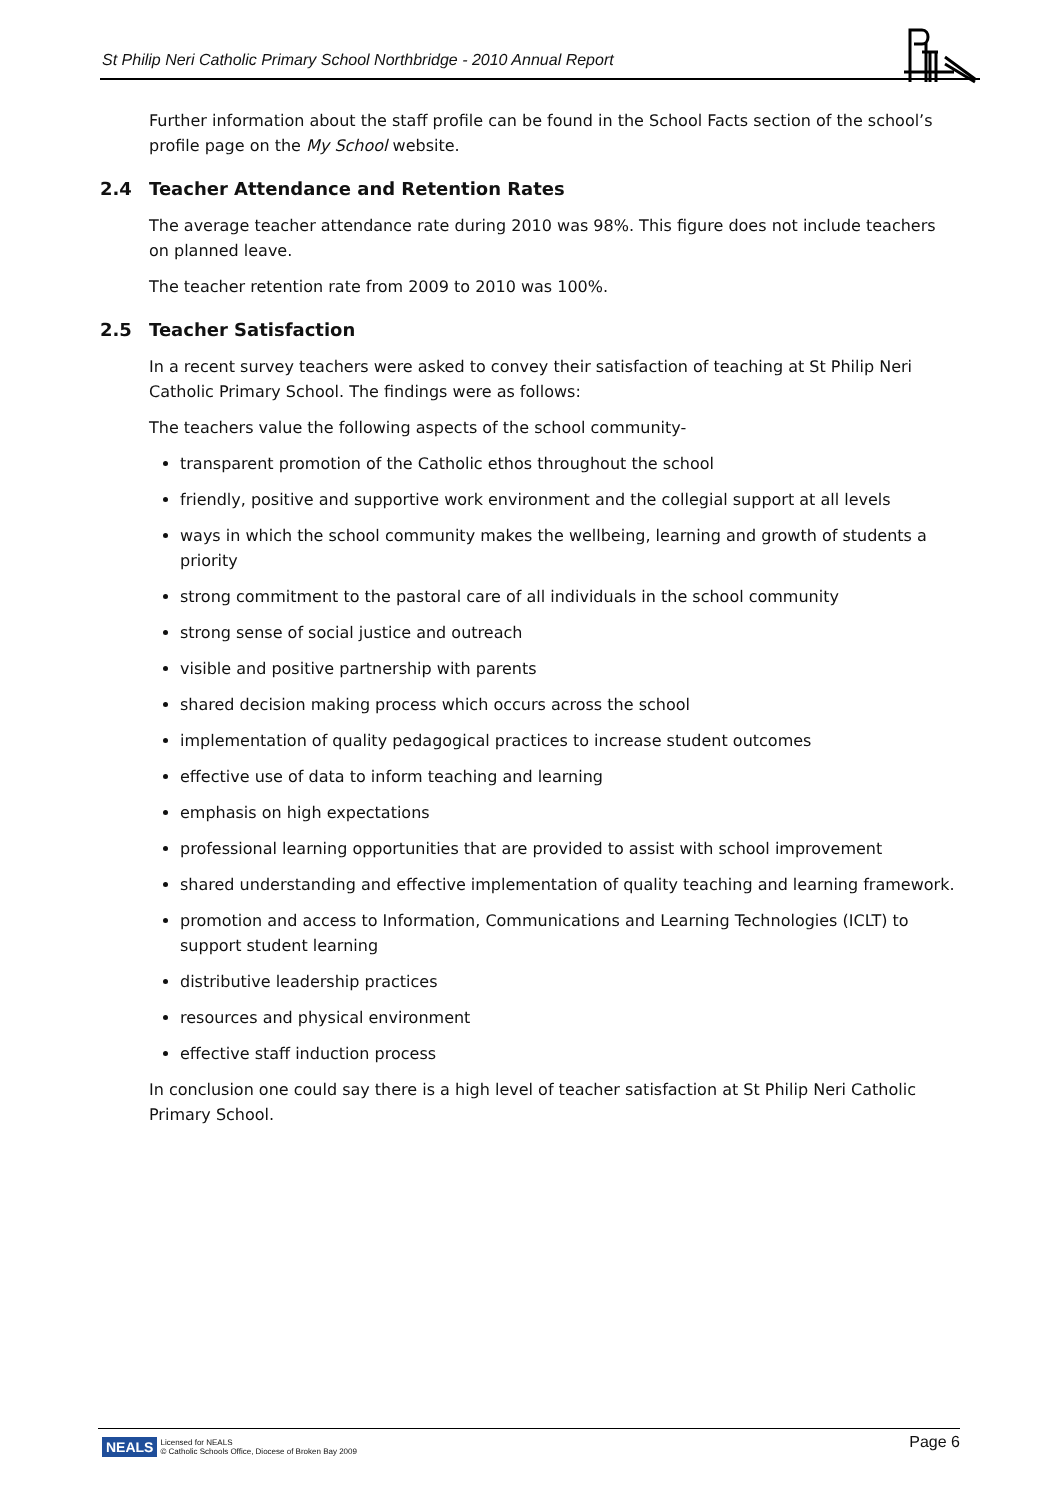St Philip Neri Catholic Primary School Northbridge - 2010 Annual Report
Further information about the staff profile can be found in the School Facts section of the school’s profile page on the My School website.
2.4 Teacher Attendance and Retention Rates
The average teacher attendance rate during 2010 was 98%. This figure does not include teachers on planned leave.
The teacher retention rate from 2009 to 2010 was 100%.
2.5 Teacher Satisfaction
In a recent survey teachers were asked to convey their satisfaction of teaching at St Philip Neri Catholic Primary School. The findings were as follows:
The teachers value the following aspects of the school community-
transparent promotion of the Catholic ethos throughout the school
friendly, positive and supportive work environment and the collegial support at all levels
ways in which the school community makes the wellbeing, learning and growth of students a priority
strong commitment to the pastoral care of all individuals in the school community
strong sense of social justice and outreach
visible and positive partnership with parents
shared decision making process which occurs across the school
implementation of quality pedagogical practices to increase student outcomes
effective use of data to inform teaching and learning
emphasis on high expectations
professional learning opportunities that are provided to assist with school improvement
shared understanding and effective implementation of quality teaching and learning framework.
promotion and access to Information, Communications and Learning Technologies (ICLT) to support student learning
distributive leadership practices
resources and physical environment
effective staff induction process
In conclusion one could say there is a high level of teacher satisfaction at St Philip Neri Catholic Primary School.
NEALS Licensed for NEALS
© Catholic Schools Office, Diocese of Broken Bay 2009
Page 6